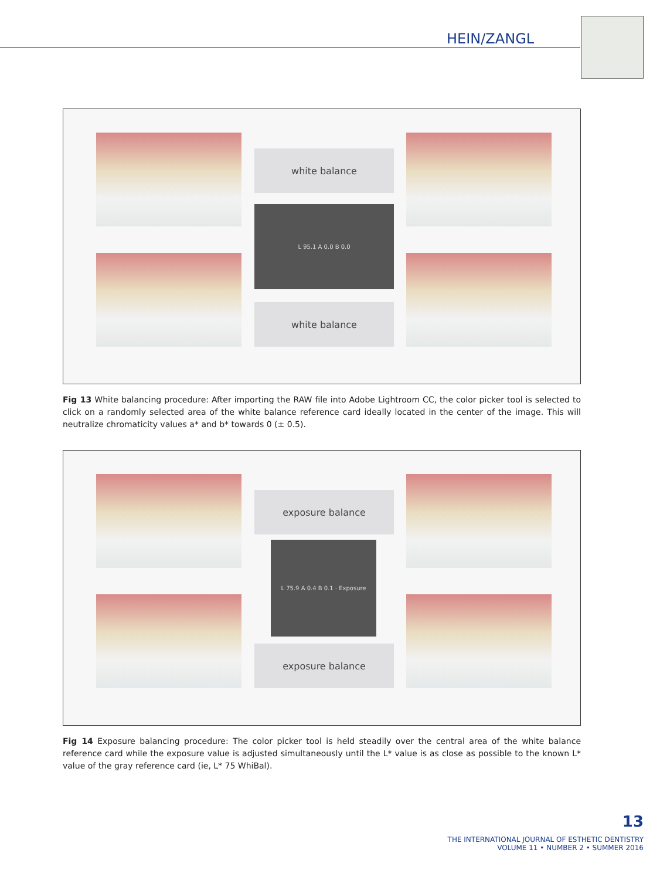HEIN/ZANGL
white balance
L 95.1 A 0.0 B 0.0
white balance
Fig 13 White balancing procedure: After importing the RAW file into Adobe Lightroom CC, the color picker tool is selected to click on a randomly selected area of the white balance reference card ideally located in the center of the image. This will neutralize chromaticity values a* and b* towards 0 (± 0.5).
exposure balance
L 75.9 A 0.4 B 0.1 · Exposure
exposure balance
Fig 14 Exposure balancing procedure: The color picker tool is held steadily over the central area of the white balance reference card while the exposure value is adjusted simultaneously until the L* value is as close as possible to the known L* value of the gray reference card (ie, L* 75 WhiBal).
13
THE INTERNATIONAL JOURNAL OF ESTHETIC DENTISTRY
VOLUME 11 • NUMBER 2 • SUMMER 2016